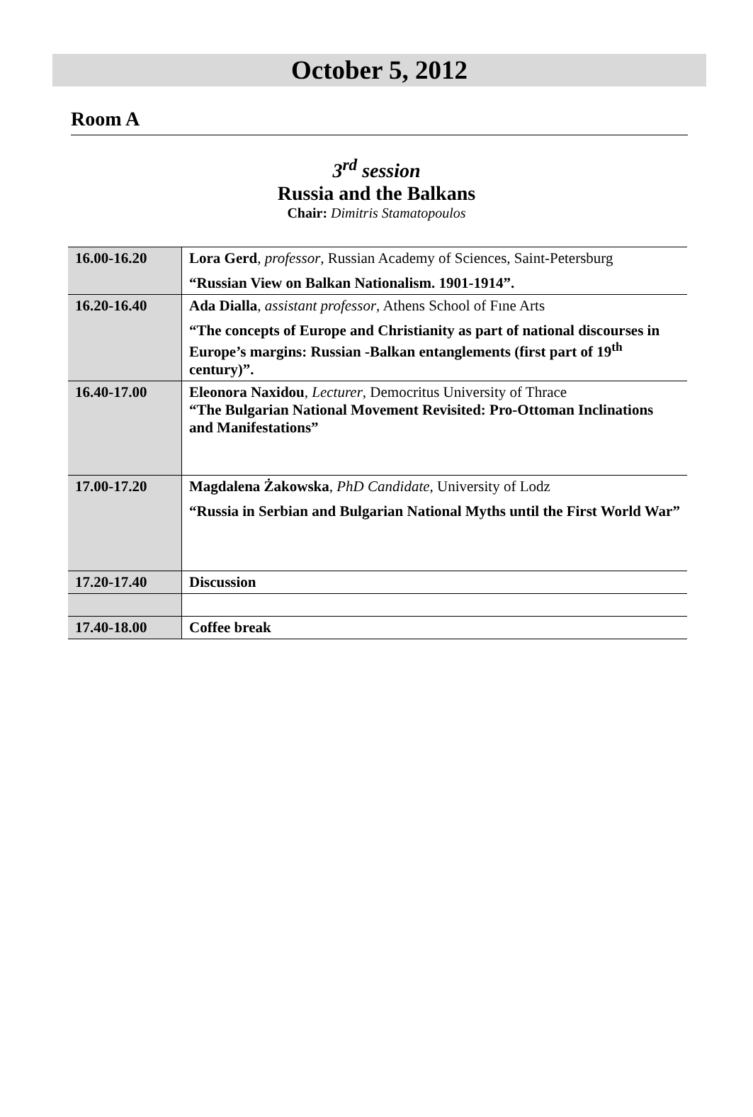October 5, 2012
Room A
3<sup>rd</sup> session
Russia and the Balkans
Chair: Dimitris Stamatopoulos
| 16.00-16.20 | Lora Gerd , professor , Russian Academy of Sciences, Saint-Petersburg “Russian View on Balkan Nationalism. 1901-1914”. |
| 16.20-16.40 | Ada Dialla , assistant professor , Athens School of Fıne Arts “The concepts of Europe and Christianity as part of national discourses in Europe’s margins: Russian -Balkan entanglements (first part of 19<sup>th</sup> century)”. |
| 16.40-17.00 | Eleonora Naxidou , Lecturer , Democritus University of Thrace “The Bulgarian National Movement Revisited: Pro-Ottoman Inclinations and Manifestations” |
| 17.00-17.20 | Magdalena Żakowska , PhD Candidate , University of Lodz “Russia in Serbian and Bulgarian National Myths until the First World War” |
| 17.20-17.40 | Discussion |
| 17.40-18.00 | Coffee break |